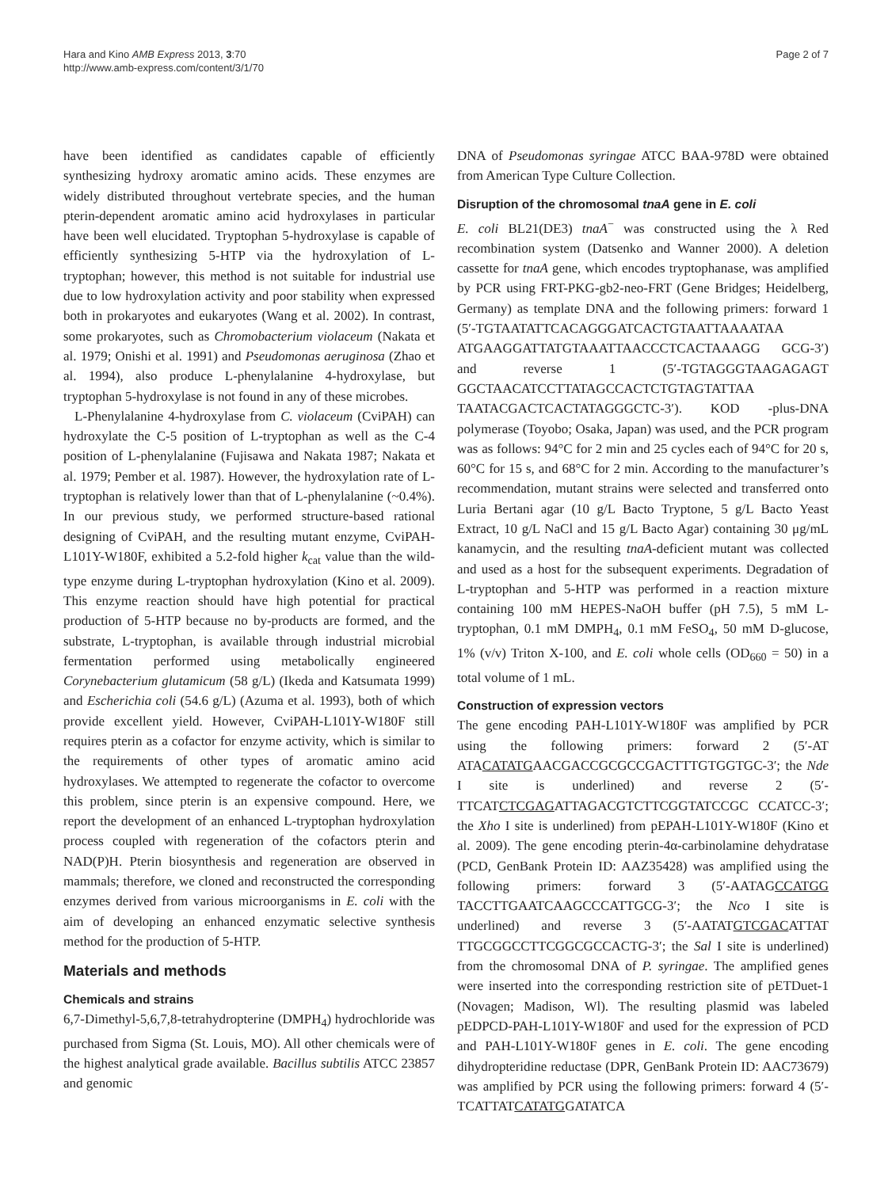Hara and Kino AMB Express 2013, 3:70
http://www.amb-express.com/content/3/1/70
Page 2 of 7
have been identified as candidates capable of efficiently synthesizing hydroxy aromatic amino acids. These enzymes are widely distributed throughout vertebrate species, and the human pterin-dependent aromatic amino acid hydroxylases in particular have been well elucidated. Tryptophan 5-hydroxylase is capable of efficiently synthesizing 5-HTP via the hydroxylation of L-tryptophan; however, this method is not suitable for industrial use due to low hydroxylation activity and poor stability when expressed both in prokaryotes and eukaryotes (Wang et al. 2002). In contrast, some prokaryotes, such as Chromobacterium violaceum (Nakata et al. 1979; Onishi et al. 1991) and Pseudomonas aeruginosa (Zhao et al. 1994), also produce L-phenylalanine 4-hydroxylase, but tryptophan 5-hydroxylase is not found in any of these microbes.
L-Phenylalanine 4-hydroxylase from C. violaceum (CviPAH) can hydroxylate the C-5 position of L-tryptophan as well as the C-4 position of L-phenylalanine (Fujisawa and Nakata 1987; Nakata et al. 1979; Pember et al. 1987). However, the hydroxylation rate of L-tryptophan is relatively lower than that of L-phenylalanine (~0.4%). In our previous study, we performed structure-based rational designing of CviPAH, and the resulting mutant enzyme, CviPAH-L101Y-W180F, exhibited a 5.2-fold higher k<sub>cat</sub> value than the wild-type enzyme during L-tryptophan hydroxylation (Kino et al. 2009). This enzyme reaction should have high potential for practical production of 5-HTP because no by-products are formed, and the substrate, L-tryptophan, is available through industrial microbial fermentation performed using metabolically engineered Corynebacterium glutamicum (58 g/L) (Ikeda and Katsumata 1999) and Escherichia coli (54.6 g/L) (Azuma et al. 1993), both of which provide excellent yield. However, CviPAH-L101Y-W180F still requires pterin as a cofactor for enzyme activity, which is similar to the requirements of other types of aromatic amino acid hydroxylases. We attempted to regenerate the cofactor to overcome this problem, since pterin is an expensive compound. Here, we report the development of an enhanced L-tryptophan hydroxylation process coupled with regeneration of the cofactors pterin and NAD(P)H. Pterin biosynthesis and regeneration are observed in mammals; therefore, we cloned and reconstructed the corresponding enzymes derived from various microorganisms in E. coli with the aim of developing an enhanced enzymatic selective synthesis method for the production of 5-HTP.
Materials and methods
Chemicals and strains
6,7-Dimethyl-5,6,7,8-tetrahydropterine (DMPH<sub>4</sub>) hydrochloride was purchased from Sigma (St. Louis, MO). All other chemicals were of the highest analytical grade available. Bacillus subtilis ATCC 23857 and genomic
DNA of Pseudomonas syringae ATCC BAA-978D were obtained from American Type Culture Collection.
Disruption of the chromosomal tnaA gene in E. coli
E. coli BL21(DE3) tnaA<sup>−</sup> was constructed using the λ Red recombination system (Datsenko and Wanner 2000). A deletion cassette for tnaA gene, which encodes tryptophanase, was amplified by PCR using FRT-PKG-gb2-neo-FRT (Gene Bridges; Heidelberg, Germany) as template DNA and the following primers: forward 1 (5′-TGTAATATTCACAGGGATCACTGTAATTAAAATAA ATGAAGGATTATGTAAATTAACCCTCACTAAAGG GCG-3′) and reverse 1 (5′-TGTAGGGTAAGAGAGT GGCTAACATCCTTATAGCCACTCTGTAGTATTAA TAATACGACTCACTATAGGGCTC-3′). KOD -plus-DNA polymerase (Toyobo; Osaka, Japan) was used, and the PCR program was as follows: 94°C for 2 min and 25 cycles each of 94°C for 20 s, 60°C for 15 s, and 68°C for 2 min. According to the manufacturer’s recommendation, mutant strains were selected and transferred onto Luria Bertani agar (10 g/L Bacto Tryptone, 5 g/L Bacto Yeast Extract, 10 g/L NaCl and 15 g/L Bacto Agar) containing 30 μg/mL kanamycin, and the resulting tnaA-deficient mutant was collected and used as a host for the subsequent experiments. Degradation of L-tryptophan and 5-HTP was performed in a reaction mixture containing 100 mM HEPES-NaOH buffer (pH 7.5), 5 mM L-tryptophan, 0.1 mM DMPH<sub>4</sub>, 0.1 mM FeSO<sub>4</sub>, 50 mM D-glucose, 1% (v/v) Triton X-100, and E. coli whole cells (OD<sub>660</sub> = 50) in a total volume of 1 mL.
Construction of expression vectors
The gene encoding PAH-L101Y-W180F was amplified by PCR using the following primers: forward 2 (5′-AT ATACATATGAACGACCGCGCCGACTTTGTGGTGC-3′; the Nde I site is underlined) and reverse 2 (5′-TTCATCTCGAGATTAGACGTCTTCGGTATCCGC CCATCC-3′; the Xho I site is underlined) from pEPAH-L101Y-W180F (Kino et al. 2009). The gene encoding pterin-4α-carbinolamine dehydratase (PCD, GenBank Protein ID: AAZ35428) was amplified using the following primers: forward 3 (5′-AATAGCCATGG TACCTTGAATCAAGCCCATTGCG-3′; the Nco I site is underlined) and reverse 3 (5′-AATATGTCGACATTAT TTGCGGCCTTCGGCGCCACTG-3′; the Sal I site is underlined) from the chromosomal DNA of P. syringae. The amplified genes were inserted into the corresponding restriction site of pETDuet-1 (Novagen; Madison, Wl). The resulting plasmid was labeled pEDPCD-PAH-L101Y-W180F and used for the expression of PCD and PAH-L101Y-W180F genes in E. coli. The gene encoding dihydropteridine reductase (DPR, GenBank Protein ID: AAC73679) was amplified by PCR using the following primers: forward 4 (5′-TCATTATCATATGGATATCA